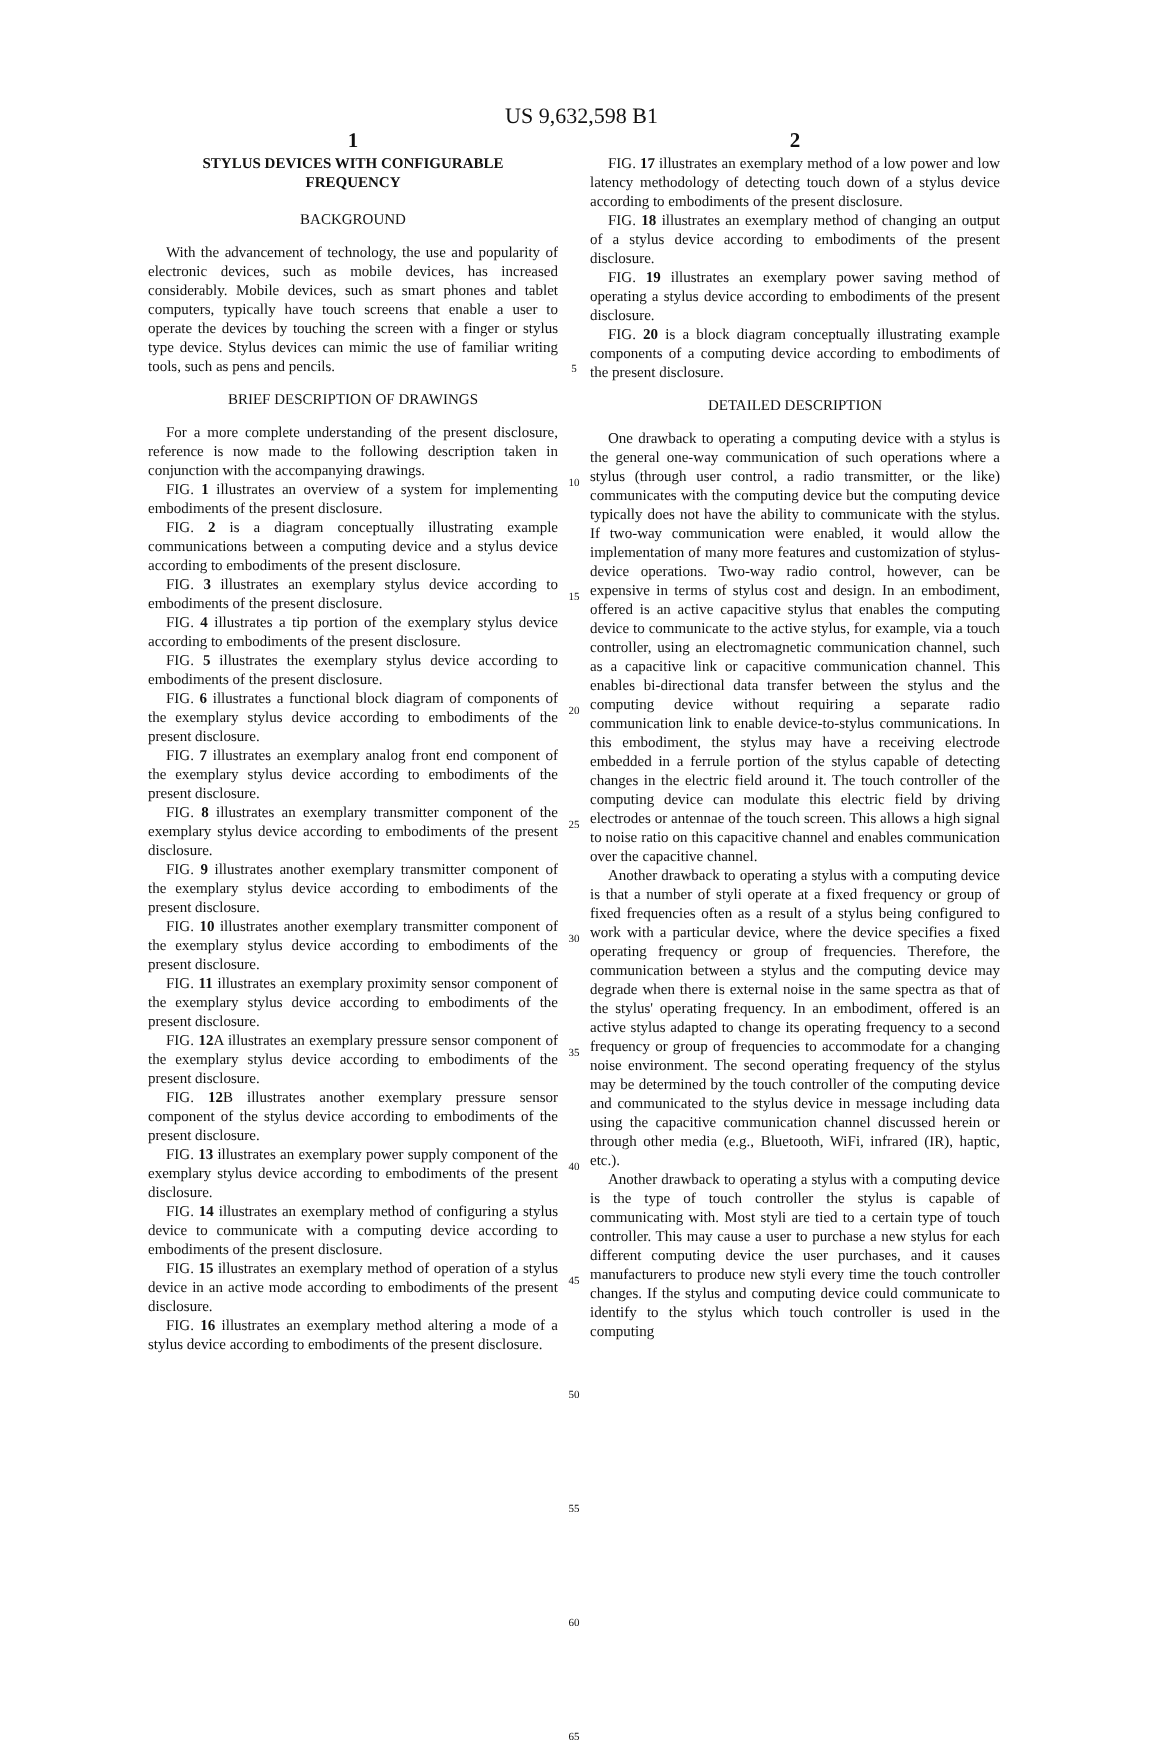US 9,632,598 B1
1
STYLUS DEVICES WITH CONFIGURABLE
FREQUENCY
BACKGROUND
With the advancement of technology, the use and popularity of electronic devices, such as mobile devices, has increased considerably. Mobile devices, such as smart phones and tablet computers, typically have touch screens that enable a user to operate the devices by touching the screen with a finger or stylus type device. Stylus devices can mimic the use of familiar writing tools, such as pens and pencils.
BRIEF DESCRIPTION OF DRAWINGS
For a more complete understanding of the present disclosure, reference is now made to the following description taken in conjunction with the accompanying drawings.
FIG. 1 illustrates an overview of a system for implementing embodiments of the present disclosure.
FIG. 2 is a diagram conceptually illustrating example communications between a computing device and a stylus device according to embodiments of the present disclosure.
FIG. 3 illustrates an exemplary stylus device according to embodiments of the present disclosure.
FIG. 4 illustrates a tip portion of the exemplary stylus device according to embodiments of the present disclosure.
FIG. 5 illustrates the exemplary stylus device according to embodiments of the present disclosure.
FIG. 6 illustrates a functional block diagram of components of the exemplary stylus device according to embodiments of the present disclosure.
FIG. 7 illustrates an exemplary analog front end component of the exemplary stylus device according to embodiments of the present disclosure.
FIG. 8 illustrates an exemplary transmitter component of the exemplary stylus device according to embodiments of the present disclosure.
FIG. 9 illustrates another exemplary transmitter component of the exemplary stylus device according to embodiments of the present disclosure.
FIG. 10 illustrates another exemplary transmitter component of the exemplary stylus device according to embodiments of the present disclosure.
FIG. 11 illustrates an exemplary proximity sensor component of the exemplary stylus device according to embodiments of the present disclosure.
FIG. 12 A illustrates an exemplary pressure sensor component of the exemplary stylus device according to embodiments of the present disclosure.
FIG. 12 B illustrates another exemplary pressure sensor component of the stylus device according to embodiments of the present disclosure.
FIG. 13 illustrates an exemplary power supply component of the exemplary stylus device according to embodiments of the present disclosure.
FIG. 14 illustrates an exemplary method of configuring a stylus device to communicate with a computing device according to embodiments of the present disclosure.
FIG. 15 illustrates an exemplary method of operation of a stylus device in an active mode according to embodiments of the present disclosure.
FIG. 16 illustrates an exemplary method altering a mode of a stylus device according to embodiments of the present disclosure.
5
10
15
20
25
30
35
40
45
50
55
60
65
2
FIG. 17 illustrates an exemplary method of a low power and low latency methodology of detecting touch down of a stylus device according to embodiments of the present disclosure.
FIG. 18 illustrates an exemplary method of changing an output of a stylus device according to embodiments of the present disclosure.
FIG. 19 illustrates an exemplary power saving method of operating a stylus device according to embodiments of the present disclosure.
FIG. 20 is a block diagram conceptually illustrating example components of a computing device according to embodiments of the present disclosure.
DETAILED DESCRIPTION
One drawback to operating a computing device with a stylus is the general one-way communication of such operations where a stylus (through user control, a radio transmitter, or the like) communicates with the computing device but the computing device typically does not have the ability to communicate with the stylus. If two-way communication were enabled, it would allow the implementation of many more features and customization of stylus-device operations. Two-way radio control, however, can be expensive in terms of stylus cost and design. In an embodiment, offered is an active capacitive stylus that enables the computing device to communicate to the active stylus, for example, via a touch controller, using an electromagnetic communication channel, such as a capacitive link or capacitive communication channel. This enables bi-directional data transfer between the stylus and the computing device without requiring a separate radio communication link to enable device-to-stylus communications. In this embodiment, the stylus may have a receiving electrode embedded in a ferrule portion of the stylus capable of detecting changes in the electric field around it. The touch controller of the computing device can modulate this electric field by driving electrodes or antennae of the touch screen. This allows a high signal to noise ratio on this capacitive channel and enables communication over the capacitive channel.
Another drawback to operating a stylus with a computing device is that a number of styli operate at a fixed frequency or group of fixed frequencies often as a result of a stylus being configured to work with a particular device, where the device specifies a fixed operating frequency or group of frequencies. Therefore, the communication between a stylus and the computing device may degrade when there is external noise in the same spectra as that of the stylus' operating frequency. In an embodiment, offered is an active stylus adapted to change its operating frequency to a second frequency or group of frequencies to accommodate for a changing noise environment. The second operating frequency of the stylus may be determined by the touch controller of the computing device and communicated to the stylus device in message including data using the capacitive communication channel discussed herein or through other media (e.g., Bluetooth, WiFi, infrared (IR), haptic, etc.).
Another drawback to operating a stylus with a computing device is the type of touch controller the stylus is capable of communicating with. Most styli are tied to a certain type of touch controller. This may cause a user to purchase a new stylus for each different computing device the user purchases, and it causes manufacturers to produce new styli every time the touch controller changes. If the stylus and computing device could communicate to identify to the stylus which touch controller is used in the computing